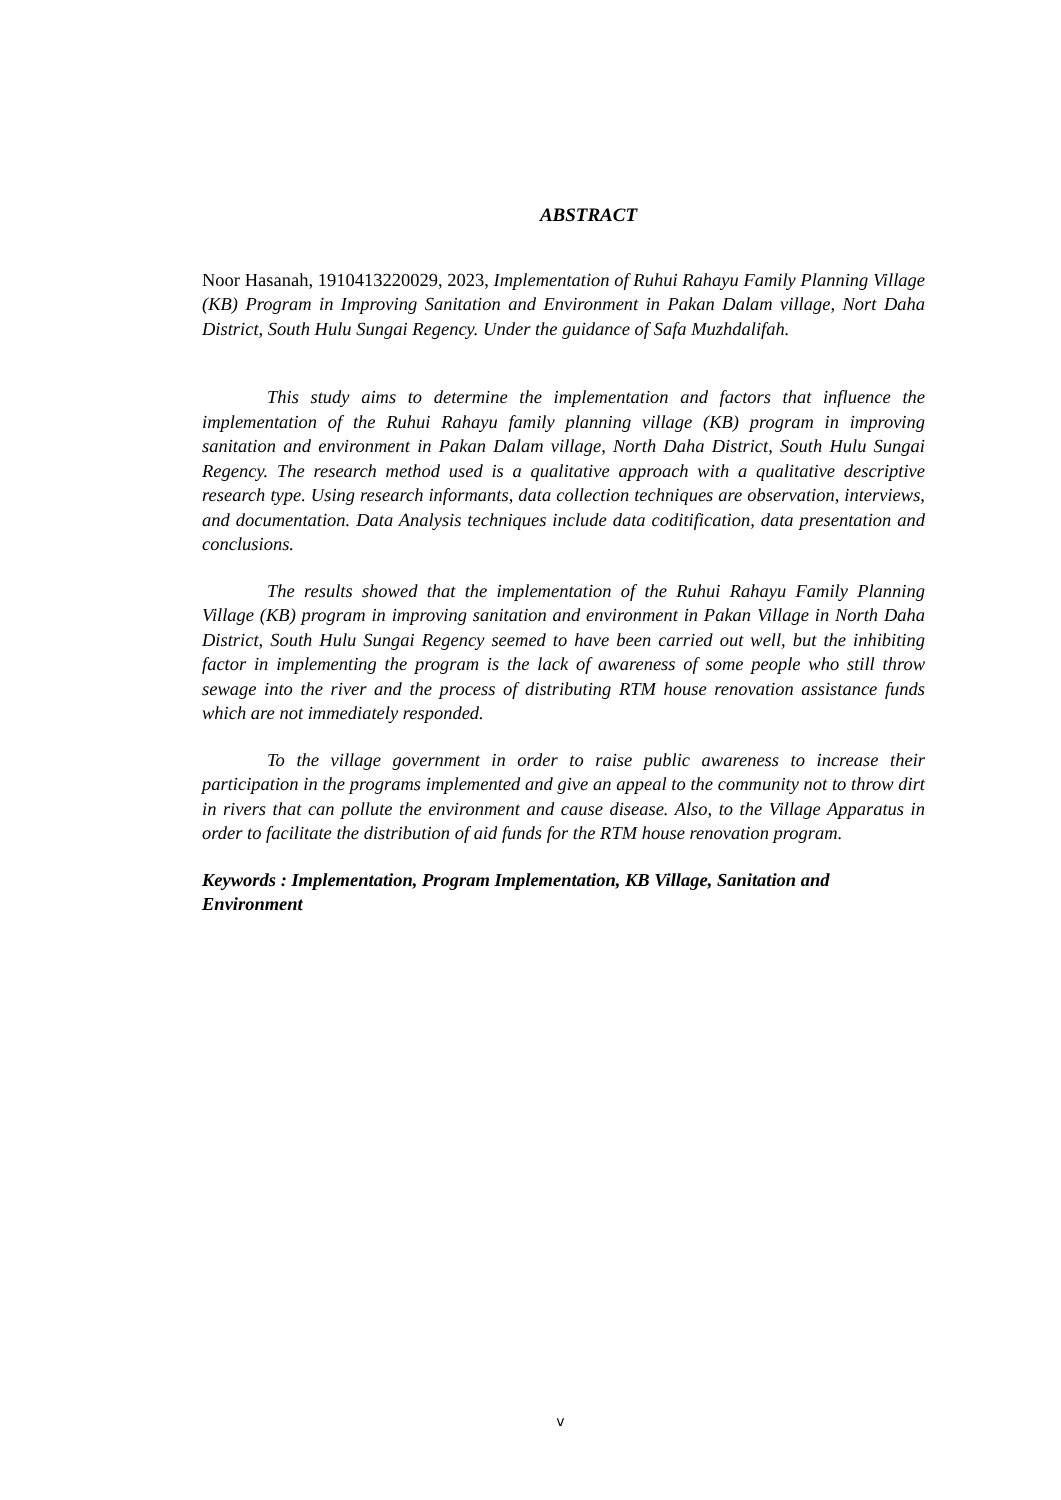ABSTRACT
Noor Hasanah, 1910413220029, 2023, Implementation of Ruhui Rahayu Family Planning Village (KB) Program in Improving Sanitation and Environment in Pakan Dalam village, Nort Daha District, South Hulu Sungai Regency. Under the guidance of Safa Muzhdalifah.
This study aims to determine the implementation and factors that influence the implementation of the Ruhui Rahayu family planning village (KB) program in improving sanitation and environment in Pakan Dalam village, North Daha District, South Hulu Sungai Regency. The research method used is a qualitative approach with a qualitative descriptive research type. Using research informants, data collection techniques are observation, interviews, and documentation. Data Analysis techniques include data coditification, data presentation and conclusions.
The results showed that the implementation of the Ruhui Rahayu Family Planning Village (KB) program in improving sanitation and environment in Pakan Village in North Daha District, South Hulu Sungai Regency seemed to have been carried out well, but the inhibiting factor in implementing the program is the lack of awareness of some people who still throw sewage into the river and the process of distributing RTM house renovation assistance funds which are not immediately responded.
To the village government in order to raise public awareness to increase their participation in the programs implemented and give an appeal to the community not to throw dirt in rivers that can pollute the environment and cause disease. Also, to the Village Apparatus in order to facilitate the distribution of aid funds for the RTM house renovation program.
Keywords : Implementation, Program Implementation, KB Village, Sanitation and Environment
v